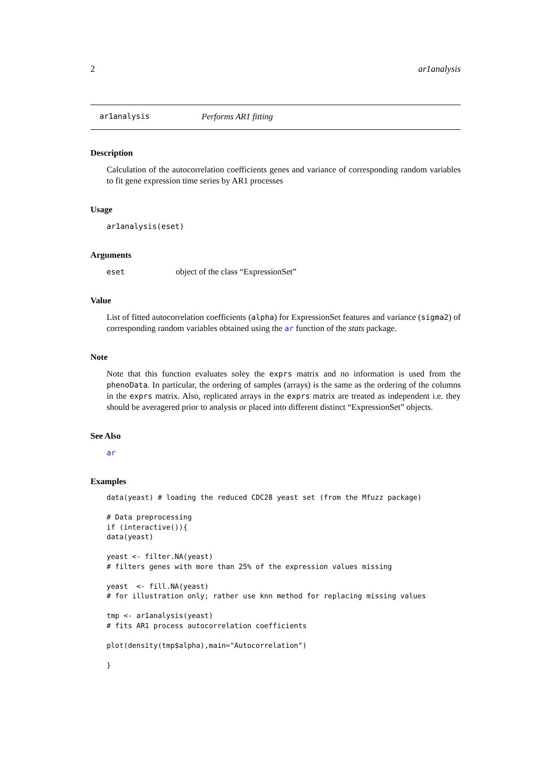2 ar1analysis
ar1analysis Performs AR1 fitting
Description
Calculation of the autocorrelation coefficients genes and variance of corresponding random variables to fit gene expression time series by AR1 processes
Usage
ar1analysis(eset)
Arguments
eset object of the class “ExpressionSet”
Value
List of fitted autocorrelation coefficients (alpha) for ExpressionSet features and variance (sigma2) of corresponding random variables obtained using the ar function of the stats package.
Note
Note that this function evaluates soley the exprs matrix and no information is used from the phenoData. In particular, the ordering of samples (arrays) is the same as the ordering of the columns in the exprs matrix. Also, replicated arrays in the exprs matrix are treated as independent i.e. they should be averagered prior to analysis or placed into different distinct “ExpressionSet” objects.
See Also
ar
Examples
data(yeast) # loading the reduced CDC28 yeast set (from the Mfuzz package)

# Data preprocessing
if (interactive()){
data(yeast)

yeast <- filter.NA(yeast)
# filters genes with more than 25% of the expression values missing

yeast  <- fill.NA(yeast)
# for illustration only; rather use knn method for replacing missing values

tmp <- ar1analysis(yeast)
# fits AR1 process autocorrelation coefficients

plot(density(tmp$alpha),main="Autocorrelation")

}